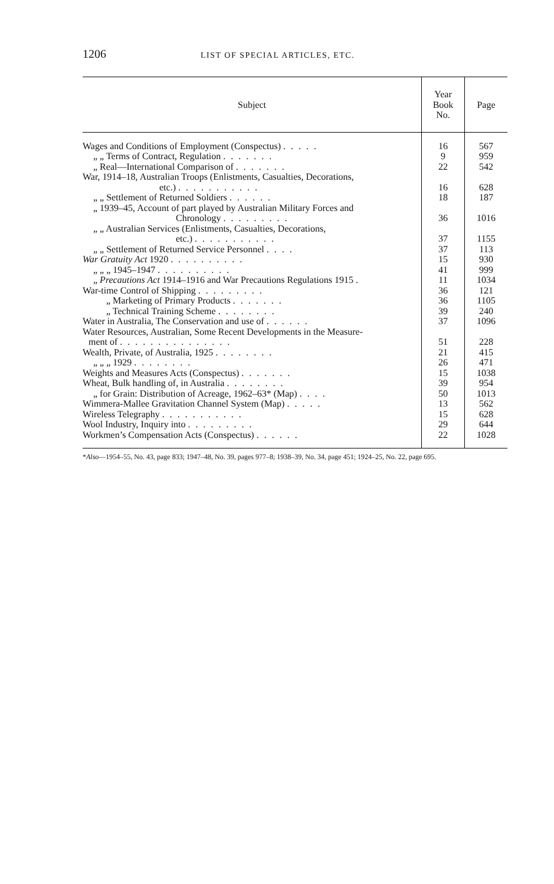1206 LIST OF SPECIAL ARTICLES, ETC.
| Subject | Year Book No. | Page |
| --- | --- | --- |
| Wages and Conditions of Employment (Conspectus) ..... | 16 | 567 |
| „ „ Terms of Contract, Regulation ....... | 9 | 959 |
| „ Real—International Comparison of ....... | 22 | 542 |
| War, 1914–18, Australian Troops (Enlistments, Casualties, Decorations, etc.) ........... | 16 | 628 |
| „ „ Settlement of Returned Soldiers ...... | 18 | 187 |
| „ 1939–45, Account of part played by Australian Military Forces and Chronology ......... | 36 | 1016 |
| „ „ Australian Services (Enlistments, Casualties, Decorations, etc.) ........... | 37 | 1155 |
| „ „ Settlement of Returned Service Personnel .... | 37 | 113 |
| War Gratuity Act 1920 .......... | 15 | 930 |
| „ „ „ 1945–1947 .......... | 41 | 999 |
| „ Precautions Act 1914–1916 and War Precautions Regulations 1915 . | 11 | 1034 |
| War-time Control of Shipping ......... | 36 | 121 |
| „ Marketing of Primary Products ....... | 36 | 1105 |
| „ Technical Training Scheme ........ | 39 | 240 |
| Water in Australia, The Conservation and use of ...... | 37 | 1096 |
| Water Resources, Australian, Some Recent Developments in the Measure- ment of ............... | 51 | 228 |
| Wealth, Private, of Australia, 1925 ........ | 21 | 415 |
| „ „ „ 1929 ........ | 26 | 471 |
| Weights and Measures Acts (Conspectus) ....... | 15 | 1038 |
| Wheat, Bulk handling of, in Australia ........ | 39 | 954 |
| „ for Grain: Distribution of Acreage, 1962–63* (Map) .... | 50 | 1013 |
| Wimmera-Mallee Gravitation Channel System (Map) ..... | 13 | 562 |
| Wireless Telegraphy ........... | 15 | 628 |
| Wool Industry, Inquiry into ......... | 29 | 644 |
| Workmen’s Compensation Acts (Conspectus) ...... | 22 | 1028 |
*Also—1954–55, No. 43, page 833; 1947–48, No. 39, pages 977–8; 1938–39, No. 34, page 451; 1924–25, No. 22, page 695.